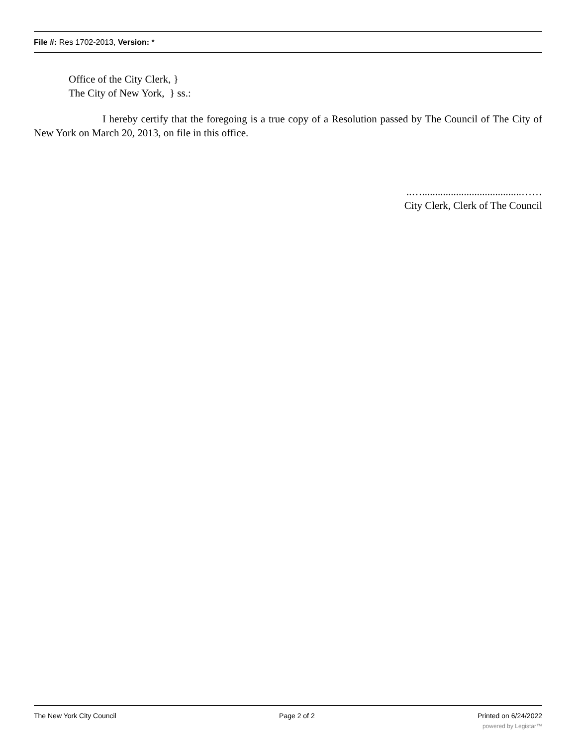File #: Res 1702-2013, Version: *
Office of the City Clerk, }
The City of New York, } ss.:
I hereby certify that the foregoing is a true copy of a Resolution passed by The Council of The City of New York on March 20, 2013, on file in this office.
..…......................................……
City Clerk, Clerk of The Council
The New York City Council Page 2 of 2 Printed on 6/24/2022
powered by Legistar™